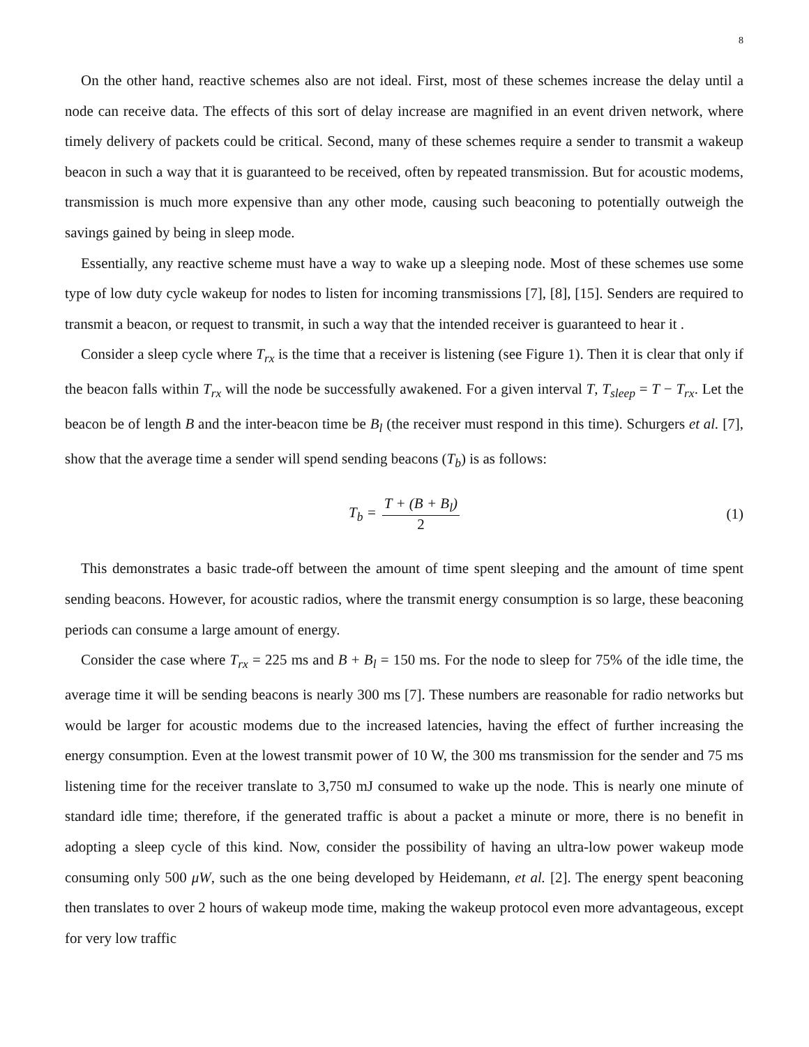8
On the other hand, reactive schemes also are not ideal. First, most of these schemes increase the delay until a node can receive data. The effects of this sort of delay increase are magnified in an event driven network, where timely delivery of packets could be critical. Second, many of these schemes require a sender to transmit a wakeup beacon in such a way that it is guaranteed to be received, often by repeated transmission. But for acoustic modems, transmission is much more expensive than any other mode, causing such beaconing to potentially outweigh the savings gained by being in sleep mode.
Essentially, any reactive scheme must have a way to wake up a sleeping node. Most of these schemes use some type of low duty cycle wakeup for nodes to listen for incoming transmissions [7], [8], [15]. Senders are required to transmit a beacon, or request to transmit, in such a way that the intended receiver is guaranteed to hear it .
Consider a sleep cycle where T<sub>rx</sub> is the time that a receiver is listening (see Figure 1). Then it is clear that only if the beacon falls within T<sub>rx</sub> will the node be successfully awakened. For a given interval T, T<sub>sleep</sub> = T − T<sub>rx</sub>. Let the beacon be of length B and the inter-beacon time be B<sub>l</sub> (the receiver must respond in this time). Schurgers et al. [7], show that the average time a sender will spend sending beacons (T<sub>b</sub>) is as follows:
T<sub>b</sub> = T + (B + B<sub>l</sub>) 2 (1)
This demonstrates a basic trade-off between the amount of time spent sleeping and the amount of time spent sending beacons. However, for acoustic radios, where the transmit energy consumption is so large, these beaconing periods can consume a large amount of energy.
Consider the case where T<sub>rx</sub> = 225 ms and B + B<sub>l</sub> = 150 ms. For the node to sleep for 75% of the idle time, the average time it will be sending beacons is nearly 300 ms [7]. These numbers are reasonable for radio networks but would be larger for acoustic modems due to the increased latencies, having the effect of further increasing the energy consumption. Even at the lowest transmit power of 10 W, the 300 ms transmission for the sender and 75 ms listening time for the receiver translate to 3,750 mJ consumed to wake up the node. This is nearly one minute of standard idle time; therefore, if the generated traffic is about a packet a minute or more, there is no benefit in adopting a sleep cycle of this kind. Now, consider the possibility of having an ultra-low power wakeup mode consuming only 500 μW, such as the one being developed by Heidemann, et al. [2]. The energy spent beaconing then translates to over 2 hours of wakeup mode time, making the wakeup protocol even more advantageous, except for very low traffic